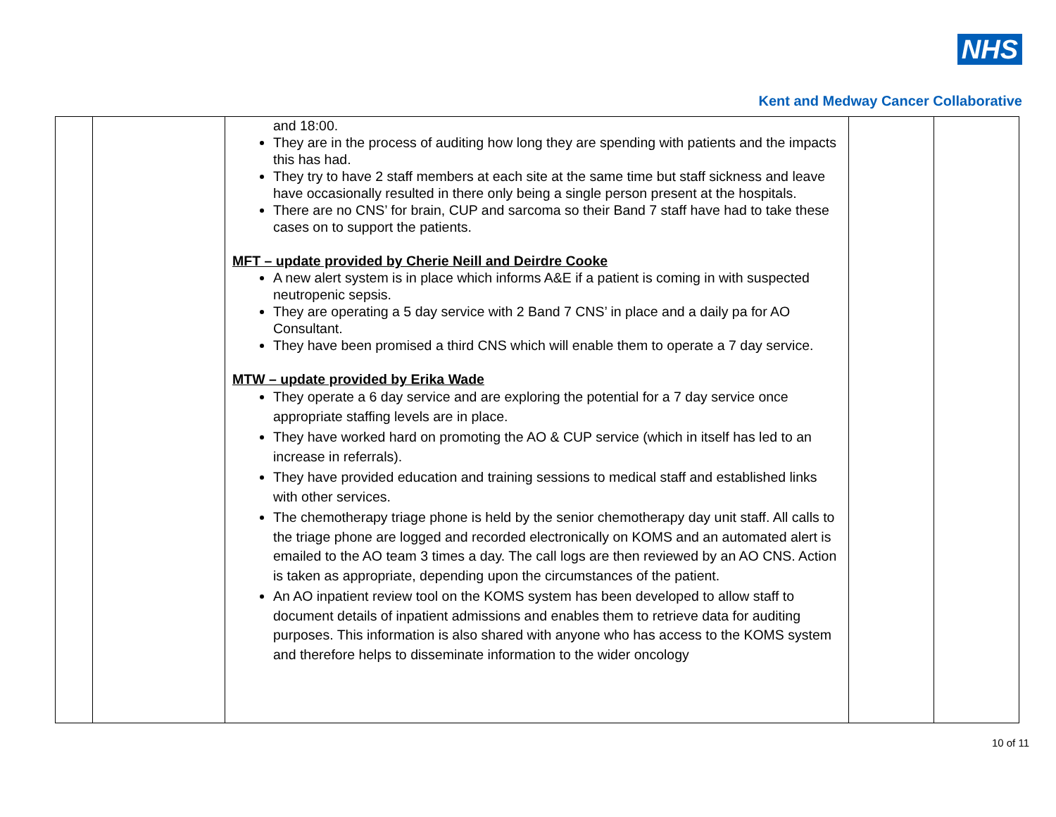NHS
Kent and Medway Cancer Collaborative
| | | and 18:00. They are in the process of auditing how long they are spending with patients and the impacts this has had. They try to have 2 staff members at each site at the same time but staff sickness and leave have occasionally resulted in there only being a single person present at the hospitals. There are no CNS’ for brain, CUP and sarcoma so their Band 7 staff have had to take these cases on to support the patients. MFT – update provided by Cherie Neill and Deirdre Cooke A new alert system is in place which informs A&E if a patient is coming in with suspected neutropenic sepsis. They are operating a 5 day service with 2 Band 7 CNS’ in place and a daily pa for AO Consultant. They have been promised a third CNS which will enable them to operate a 7 day service. MTW – update provided by Erika Wade They operate a 6 day service and are exploring the potential for a 7 day service once appropriate staffing levels are in place. They have worked hard on promoting the AO & CUP service (which in itself has led to an increase in referrals). They have provided education and training sessions to medical staff and established links with other services. The chemotherapy triage phone is held by the senior chemotherapy day unit staff. All calls to the triage phone are logged and recorded electronically on KOMS and an automated alert is emailed to the AO team 3 times a day. The call logs are then reviewed by an AO CNS. Action is taken as appropriate, depending upon the circumstances of the patient. An AO inpatient review tool on the KOMS system has been developed to allow staff to document details of inpatient admissions and enables them to retrieve data for auditing purposes. This information is also shared with anyone who has access to the KOMS system and therefore helps to disseminate information to the wider oncology | | |
10 of 11